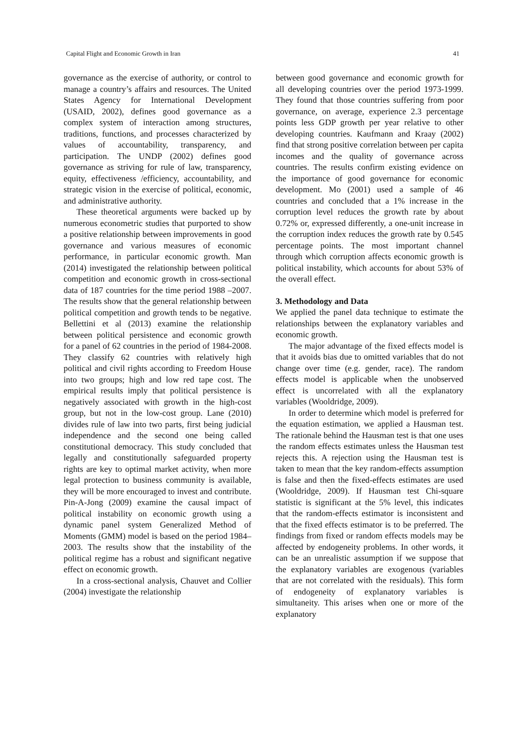Capital Flight and Economic Growth in Iran 41
governance as the exercise of authority, or control to manage a country’s affairs and resources. The United States Agency for International Development (USAID, 2002), defines good governance as a complex system of interaction among structures, traditions, functions, and processes characterized by values of accountability, transparency, and participation. The UNDP (2002) defines good governance as striving for rule of law, transparency, equity, effectiveness /efficiency, accountability, and strategic vision in the exercise of political, economic, and administrative authority.
These theoretical arguments were backed up by numerous econometric studies that purported to show a positive relationship between improvements in good governance and various measures of economic performance, in particular economic growth. Man (2014) investigated the relationship between political competition and economic growth in cross-sectional data of 187 countries for the time period 1988 –2007. The results show that the general relationship between political competition and growth tends to be negative. Bellettini et al (2013) examine the relationship between political persistence and economic growth for a panel of 62 countries in the period of 1984-2008. They classify 62 countries with relatively high political and civil rights according to Freedom House into two groups; high and low red tape cost. The empirical results imply that political persistence is negatively associated with growth in the high-cost group, but not in the low-cost group. Lane (2010) divides rule of law into two parts, first being judicial independence and the second one being called constitutional democracy. This study concluded that legally and constitutionally safeguarded property rights are key to optimal market activity, when more legal protection to business community is available, they will be more encouraged to invest and contribute. Pin-A-Jong (2009) examine the causal impact of political instability on economic growth using a dynamic panel system Generalized Method of Moments (GMM) model is based on the period 1984–2003. The results show that the instability of the political regime has a robust and significant negative effect on economic growth.
In a cross-sectional analysis, Chauvet and Collier (2004) investigate the relationship
between good governance and economic growth for all developing countries over the period 1973-1999. They found that those countries suffering from poor governance, on average, experience 2.3 percentage points less GDP growth per year relative to other developing countries. Kaufmann and Kraay (2002) find that strong positive correlation between per capita incomes and the quality of governance across countries. The results confirm existing evidence on the importance of good governance for economic development. Mo (2001) used a sample of 46 countries and concluded that a 1% increase in the corruption level reduces the growth rate by about 0.72% or, expressed differently, a one-unit increase in the corruption index reduces the growth rate by 0.545 percentage points. The most important channel through which corruption affects economic growth is political instability, which accounts for about 53% of the overall effect.
3. Methodology and Data
We applied the panel data technique to estimate the relationships between the explanatory variables and economic growth.
The major advantage of the fixed effects model is that it avoids bias due to omitted variables that do not change over time (e.g. gender, race). The random effects model is applicable when the unobserved effect is uncorrelated with all the explanatory variables (Wooldridge, 2009).
In order to determine which model is preferred for the equation estimation, we applied a Hausman test. The rationale behind the Hausman test is that one uses the random effects estimates unless the Hausman test rejects this. A rejection using the Hausman test is taken to mean that the key random-effects assumption is false and then the fixed-effects estimates are used (Wooldridge, 2009). If Hausman test Chi-square statistic is significant at the 5% level, this indicates that the random-effects estimator is inconsistent and that the fixed effects estimator is to be preferred. The findings from fixed or random effects models may be affected by endogeneity problems. In other words, it can be an unrealistic assumption if we suppose that the explanatory variables are exogenous (variables that are not correlated with the residuals). This form of endogeneity of explanatory variables is simultaneity. This arises when one or more of the explanatory